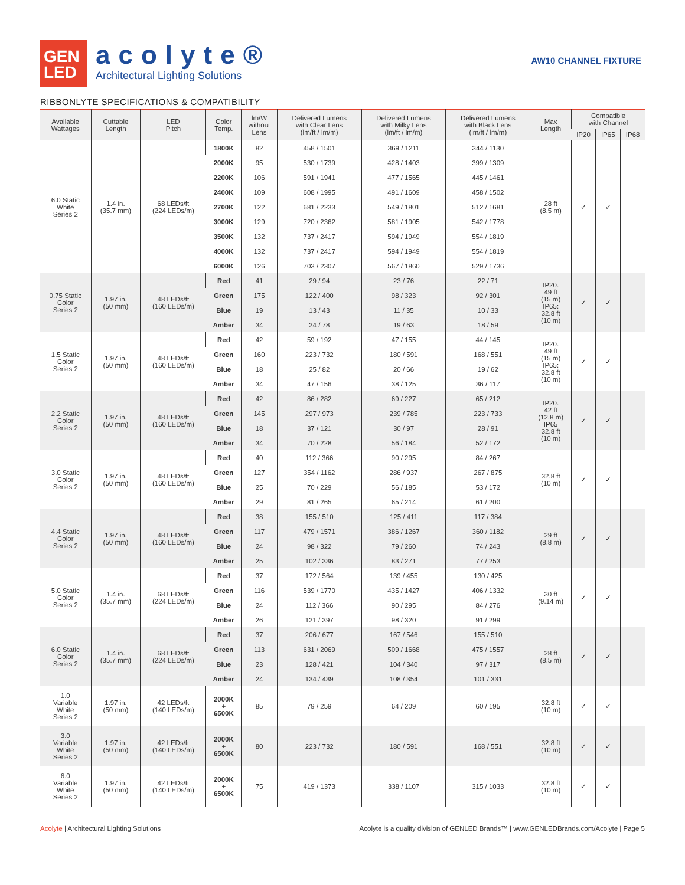GEN
LED
acolyte®
Architectural Lighting Solutions
AW10 CHANNEL FIXTURE
RIBBONLYTE SPECIFICATIONS & COMPATIBILITY
| Available Wattages | Cuttable Length | LED Pitch | Color Temp. | lm/W without Lens | Delivered Lumens with Clear Lens (lm/ft / lm/m) | Delivered Lumens with Milky Lens (lm/ft / lm/m) | Delivered Lumens with Black Lens (lm/ft / lm/m) | Max Length | Compatible with Channel | | |
| --- | --- | --- | --- | --- | --- | --- | --- | --- | --- | --- | --- |
| | | | | | | | | | IP20 | IP65 | IP68 |
| 6.0 Static White Series 2 | 1.4 in. (35.7 mm) | 68 LEDs/ft (224 LEDs/m) | 1800K | 82 | 458 / 1501 | 369 / 1211 | 344 / 1130 | 28 ft (8.5 m) | ✓ | ✓ | |
| | | | 2000K | 95 | 530 / 1739 | 428 / 1403 | 399 / 1309 | | | | |
| | | | 2200K | 106 | 591 / 1941 | 477 / 1565 | 445 / 1461 | | | | |
| | | | 2400K | 109 | 608 / 1995 | 491 / 1609 | 458 / 1502 | | | | |
| | | | 2700K | 122 | 681 / 2233 | 549 / 1801 | 512 / 1681 | | | | |
| | | | 3000K | 129 | 720 / 2362 | 581 / 1905 | 542 / 1778 | | | | |
| | | | 3500K | 132 | 737 / 2417 | 594 / 1949 | 554 / 1819 | | | | |
| | | | 4000K | 132 | 737 / 2417 | 594 / 1949 | 554 / 1819 | | | | |
| | | | 6000K | 126 | 703 / 2307 | 567 / 1860 | 529 / 1736 | | | | |
| 0.75 Static Color Series 2 | 1.97 in. (50 mm) | 48 LEDs/ft (160 LEDs/m) | Red | 41 | 29 / 94 | 23 / 76 | 22 / 71 | IP20: 49 ft (15 m) IP65: 32.8 ft (10 m) | ✓ | ✓ | |
| | | | Green | 175 | 122 / 400 | 98 / 323 | 92 / 301 | | | | |
| | | | Blue | 19 | 13 / 43 | 11 / 35 | 10 / 33 | | | | |
| | | | Amber | 34 | 24 / 78 | 19 / 63 | 18 / 59 | | | | |
| 1.5 Static Color Series 2 | 1.97 in. (50 mm) | 48 LEDs/ft (160 LEDs/m) | Red | 42 | 59 / 192 | 47 / 155 | 44 / 145 | IP20: 49 ft (15 m) IP65: 32.8 ft (10 m) | ✓ | ✓ | |
| | | | Green | 160 | 223 / 732 | 180 / 591 | 168 / 551 | | | | |
| | | | Blue | 18 | 25 / 82 | 20 / 66 | 19 / 62 | | | | |
| | | | Amber | 34 | 47 / 156 | 38 / 125 | 36 / 117 | | | | |
| 2.2 Static Color Series 2 | 1.97 in. (50 mm) | 48 LEDs/ft (160 LEDs/m) | Red | 42 | 86 / 282 | 69 / 227 | 65 / 212 | IP20: 42 ft (12.8 m) IP65 32.8 ft (10 m) | ✓ | ✓ | |
| | | | Green | 145 | 297 / 973 | 239 / 785 | 223 / 733 | | | | |
| | | | Blue | 18 | 37 / 121 | 30 / 97 | 28 / 91 | | | | |
| | | | Amber | 34 | 70 / 228 | 56 / 184 | 52 / 172 | | | | |
| 3.0 Static Color Series 2 | 1.97 in. (50 mm) | 48 LEDs/ft (160 LEDs/m) | Red | 40 | 112 / 366 | 90 / 295 | 84 / 267 | 32.8 ft (10 m) | ✓ | ✓ | |
| | | | Green | 127 | 354 / 1162 | 286 / 937 | 267 / 875 | | | | |
| | | | Blue | 25 | 70 / 229 | 56 / 185 | 53 / 172 | | | | |
| | | | Amber | 29 | 81 / 265 | 65 / 214 | 61 / 200 | | | | |
| 4.4 Static Color Series 2 | 1.97 in. (50 mm) | 48 LEDs/ft (160 LEDs/m) | Red | 38 | 155 / 510 | 125 / 411 | 117 / 384 | 29 ft (8.8 m) | ✓ | ✓ | |
| | | | Green | 117 | 479 / 1571 | 386 / 1267 | 360 / 1182 | | | | |
| | | | Blue | 24 | 98 / 322 | 79 / 260 | 74 / 243 | | | | |
| | | | Amber | 25 | 102 / 336 | 83 / 271 | 77 / 253 | | | | |
| 5.0 Static Color Series 2 | 1.4 in. (35.7 mm) | 68 LEDs/ft (224 LEDs/m) | Red | 37 | 172 / 564 | 139 / 455 | 130 / 425 | 30 ft (9.14 m) | ✓ | ✓ | |
| | | | Green | 116 | 539 / 1770 | 435 / 1427 | 406 / 1332 | | | | |
| | | | Blue | 24 | 112 / 366 | 90 / 295 | 84 / 276 | | | | |
| | | | Amber | 26 | 121 / 397 | 98 / 320 | 91 / 299 | | | | |
| 6.0 Static Color Series 2 | 1.4 in. (35.7 mm) | 68 LEDs/ft (224 LEDs/m) | Red | 37 | 206 / 677 | 167 / 546 | 155 / 510 | 28 ft (8.5 m) | ✓ | ✓ | |
| | | | Green | 113 | 631 / 2069 | 509 / 1668 | 475 / 1557 | | | | |
| | | | Blue | 23 | 128 / 421 | 104 / 340 | 97 / 317 | | | | |
| | | | Amber | 24 | 134 / 439 | 108 / 354 | 101 / 331 | | | | |
| 1.0 Variable White Series 2 | 1.97 in. (50 mm) | 42 LEDs/ft (140 LEDs/m) | 2000K + 6500K | 85 | 79 / 259 | 64 / 209 | 60 / 195 | 32.8 ft (10 m) | ✓ | ✓ | |
| 3.0 Variable White Series 2 | 1.97 in. (50 mm) | 42 LEDs/ft (140 LEDs/m) | 2000K + 6500K | 80 | 223 / 732 | 180 / 591 | 168 / 551 | 32.8 ft (10 m) | ✓ | ✓ | |
| 6.0 Variable White Series 2 | 1.97 in. (50 mm) | 42 LEDs/ft (140 LEDs/m) | 2000K + 6500K | 75 | 419 / 1373 | 338 / 1107 | 315 / 1033 | 32.8 ft (10 m) | ✓ | ✓ | |
Acolyte | Architectural Lighting Solutions
Acolyte is a quality division of GENLED Brands™ | www.GENLEDBrands.com/Acolyte | Page 5